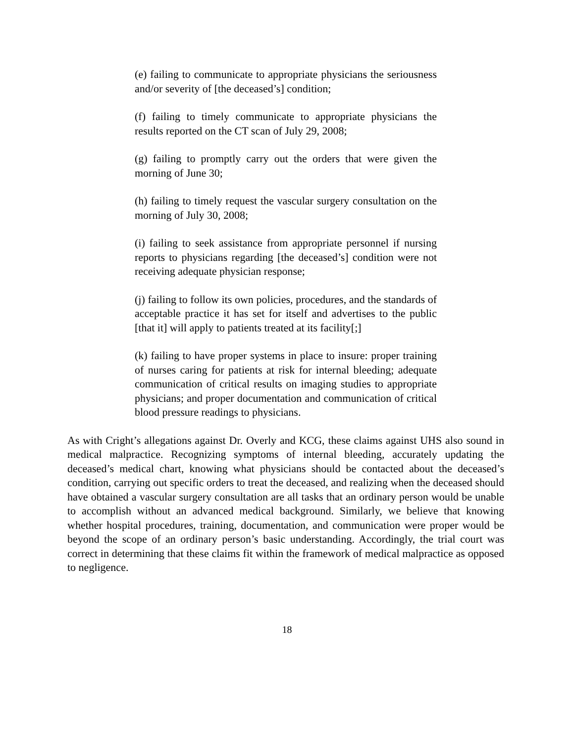(e) failing to communicate to appropriate physicians the seriousness and/or severity of [the deceased’s] condition;
(f) failing to timely communicate to appropriate physicians the results reported on the CT scan of July 29, 2008;
(g) failing to promptly carry out the orders that were given the morning of June 30;
(h) failing to timely request the vascular surgery consultation on the morning of July 30, 2008;
(i) failing to seek assistance from appropriate personnel if nursing reports to physicians regarding [the deceased’s] condition were not receiving adequate physician response;
(j) failing to follow its own policies, procedures, and the standards of acceptable practice it has set for itself and advertises to the public [that it] will apply to patients treated at its facility[;]
(k) failing to have proper systems in place to insure: proper training of nurses caring for patients at risk for internal bleeding; adequate communication of critical results on imaging studies to appropriate physicians; and proper documentation and communication of critical blood pressure readings to physicians.
As with Cright’s allegations against Dr. Overly and KCG, these claims against UHS also sound in medical malpractice. Recognizing symptoms of internal bleeding, accurately updating the deceased’s medical chart, knowing what physicians should be contacted about the deceased’s condition, carrying out specific orders to treat the deceased, and realizing when the deceased should have obtained a vascular surgery consultation are all tasks that an ordinary person would be unable to accomplish without an advanced medical background. Similarly, we believe that knowing whether hospital procedures, training, documentation, and communication were proper would be beyond the scope of an ordinary person’s basic understanding. Accordingly, the trial court was correct in determining that these claims fit within the framework of medical malpractice as opposed to negligence.
18